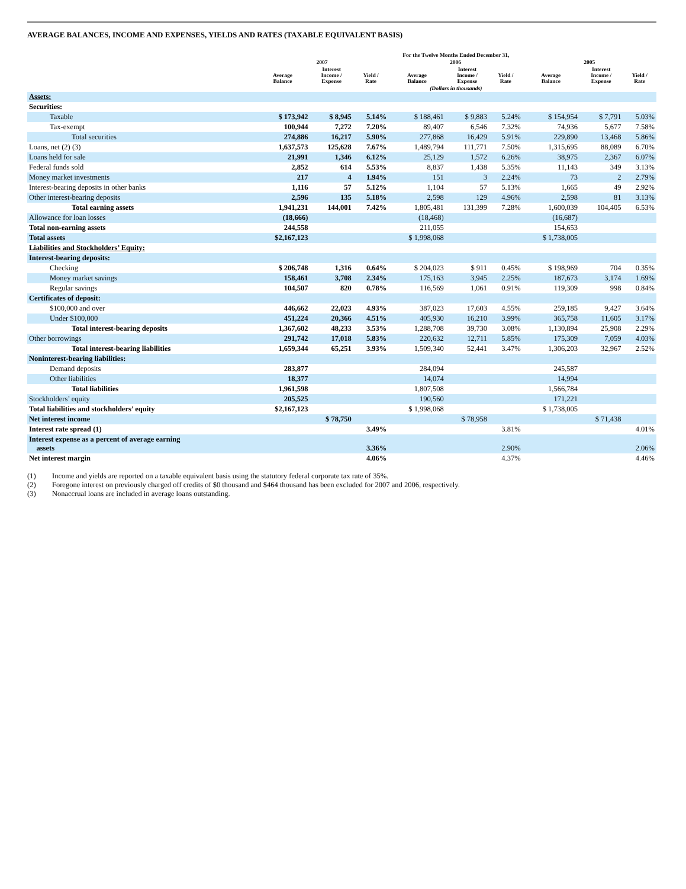AVERAGE BALANCES, INCOME AND EXPENSES, YIELDS AND RATES (TAXABLE EQUIVALENT BASIS)
| | For the Twelve Months Ended December 31, | | | | | | | | |
| --- | --- | --- | --- | --- | --- | --- | --- | --- | --- |
| | 2007 | | | 2006 | | | 2005 | | |
| | Average Balance | Interest Income / Expense | Yield / Rate | Average Balance | Interest Income / Expense | Yield / Rate | Average Balance | Interest Income / Expense | Yield / Rate |
| | (Dollars in thousands) | | | | | | | | |
| Assets: | | | | | | | | | |
| Securities: | | | | | | | | | |
| Taxable | $ 173,942 | $ 8,945 | 5.14% | $ 188,461 | $ 9,883 | 5.24% | $ 154,954 | $ 7,791 | 5.03% |
| Tax-exempt | 100,944 | 7,272 | 7.20% | 89,407 | 6,546 | 7.32% | 74,936 | 5,677 | 7.58% |
| Total securities | 274,886 | 16,217 | 5.90% | 277,868 | 16,429 | 5.91% | 229,890 | 13,468 | 5.86% |
| Loans, net (2) (3) | 1,637,573 | 125,628 | 7.67% | 1,489,794 | 111,771 | 7.50% | 1,315,695 | 88,089 | 6.70% |
| Loans held for sale | 21,991 | 1,346 | 6.12% | 25,129 | 1,572 | 6.26% | 38,975 | 2,367 | 6.07% |
| Federal funds sold | 2,852 | 614 | 5.53% | 8,837 | 1,438 | 5.35% | 11,143 | 349 | 3.13% |
| Money market investments | 217 | 4 | 1.94% | 151 | 3 | 2.24% | 73 | 2 | 2.79% |
| Interest-bearing deposits in other banks | 1,116 | 57 | 5.12% | 1,104 | 57 | 5.13% | 1,665 | 49 | 2.92% |
| Other interest-bearing deposits | 2,596 | 135 | 5.18% | 2,598 | 129 | 4.96% | 2,598 | 81 | 3.13% |
| Total earning assets | 1,941,231 | 144,001 | 7.42% | 1,805,481 | 131,399 | 7.28% | 1,600,039 | 104,405 | 6.53% |
| Allowance for loan losses | (18,666) | | | (18,468) | | | (16,687) | | |
| Total non-earning assets | 244,558 | | | 211,055 | | | 154,653 | | |
| Total assets | $2,167,123 | | | $ 1,998,068 | | | $ 1,738,005 | | |
| Liabilities and Stockholders’ Equity: | | | | | | | | | |
| Interest-bearing deposits: | | | | | | | | | |
| Checking | $ 206,748 | 1,316 | 0.64% | $ 204,023 | $ 911 | 0.45% | $ 198,969 | 704 | 0.35% |
| Money market savings | 158,461 | 3,708 | 2.34% | 175,163 | 3,945 | 2.25% | 187,673 | 3,174 | 1.69% |
| Regular savings | 104,507 | 820 | 0.78% | 116,569 | 1,061 | 0.91% | 119,309 | 998 | 0.84% |
| Certificates of deposit: | | | | | | | | | |
| $100,000 and over | 446,662 | 22,023 | 4.93% | 387,023 | 17,603 | 4.55% | 259,185 | 9,427 | 3.64% |
| Under $100,000 | 451,224 | 20,366 | 4.51% | 405,930 | 16,210 | 3.99% | 365,758 | 11,605 | 3.17% |
| Total interest-bearing deposits | 1,367,602 | 48,233 | 3.53% | 1,288,708 | 39,730 | 3.08% | 1,130,894 | 25,908 | 2.29% |
| Other borrowings | 291,742 | 17,018 | 5.83% | 220,632 | 12,711 | 5.85% | 175,309 | 7,059 | 4.03% |
| Total interest-bearing liabilities | 1,659,344 | 65,251 | 3.93% | 1,509,340 | 52,441 | 3.47% | 1,306,203 | 32,967 | 2.52% |
| Noninterest-bearing liabilities: | | | | | | | | | |
| Demand deposits | 283,877 | | | 284,094 | | | 245,587 | | |
| Other liabilities | 18,377 | | | 14,074 | | | 14,994 | | |
| Total liabilities | 1,961,598 | | | 1,807,508 | | | 1,566,784 | | |
| Stockholders’ equity | 205,525 | | | 190,560 | | | 171,221 | | |
| Total liabilities and stockholders’ equity | $2,167,123 | | | $ 1,998,068 | | | $ 1,738,005 | | |
| Net interest income | | $ 78,750 | | | $ 78,958 | | | $ 71,438 | |
| Interest rate spread (1) | | | 3.49% | | | 3.81% | | | 4.01% |
| Interest expense as a percent of average earning assets | | | 3.36% | | | 2.90% | | | 2.06% |
| Net interest margin | | | 4.06% | | | 4.37% | | | 4.46% |
(1) Income and yields are reported on a taxable equivalent basis using the statutory federal corporate tax rate of 35%.
(2) Foregone interest on previously charged off credits of $0 thousand and $464 thousand has been excluded for 2007 and 2006, respectively.
(3) Nonaccrual loans are included in average loans outstanding.